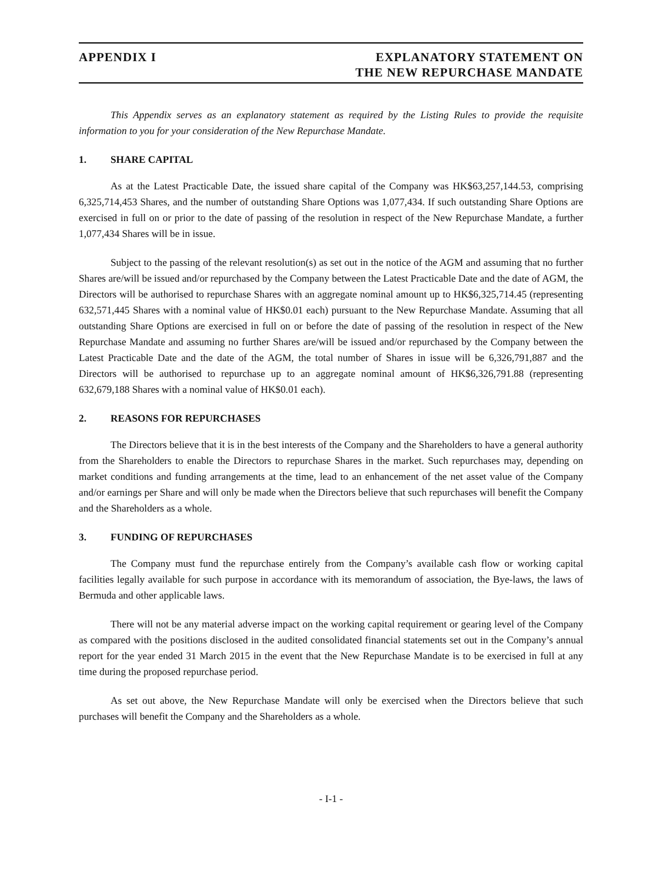APPENDIX I EXPLANATORY STATEMENT ON
THE NEW REPURCHASE MANDATE
This Appendix serves as an explanatory statement as required by the Listing Rules to provide the requisite information to you for your consideration of the New Repurchase Mandate.
1. SHARE CAPITAL
As at the Latest Practicable Date, the issued share capital of the Company was HK$63,257,144.53, comprising 6,325,714,453 Shares, and the number of outstanding Share Options was 1,077,434. If such outstanding Share Options are exercised in full on or prior to the date of passing of the resolution in respect of the New Repurchase Mandate, a further 1,077,434 Shares will be in issue.
Subject to the passing of the relevant resolution(s) as set out in the notice of the AGM and assuming that no further Shares are/will be issued and/or repurchased by the Company between the Latest Practicable Date and the date of AGM, the Directors will be authorised to repurchase Shares with an aggregate nominal amount up to HK$6,325,714.45 (representing 632,571,445 Shares with a nominal value of HK$0.01 each) pursuant to the New Repurchase Mandate. Assuming that all outstanding Share Options are exercised in full on or before the date of passing of the resolution in respect of the New Repurchase Mandate and assuming no further Shares are/will be issued and/or repurchased by the Company between the Latest Practicable Date and the date of the AGM, the total number of Shares in issue will be 6,326,791,887 and the Directors will be authorised to repurchase up to an aggregate nominal amount of HK$6,326,791.88 (representing 632,679,188 Shares with a nominal value of HK$0.01 each).
2. REASONS FOR REPURCHASES
The Directors believe that it is in the best interests of the Company and the Shareholders to have a general authority from the Shareholders to enable the Directors to repurchase Shares in the market. Such repurchases may, depending on market conditions and funding arrangements at the time, lead to an enhancement of the net asset value of the Company and/or earnings per Share and will only be made when the Directors believe that such repurchases will benefit the Company and the Shareholders as a whole.
3. FUNDING OF REPURCHASES
The Company must fund the repurchase entirely from the Company’s available cash flow or working capital facilities legally available for such purpose in accordance with its memorandum of association, the Bye-laws, the laws of Bermuda and other applicable laws.
There will not be any material adverse impact on the working capital requirement or gearing level of the Company as compared with the positions disclosed in the audited consolidated financial statements set out in the Company’s annual report for the year ended 31 March 2015 in the event that the New Repurchase Mandate is to be exercised in full at any time during the proposed repurchase period.
As set out above, the New Repurchase Mandate will only be exercised when the Directors believe that such purchases will benefit the Company and the Shareholders as a whole.
- I-1 -